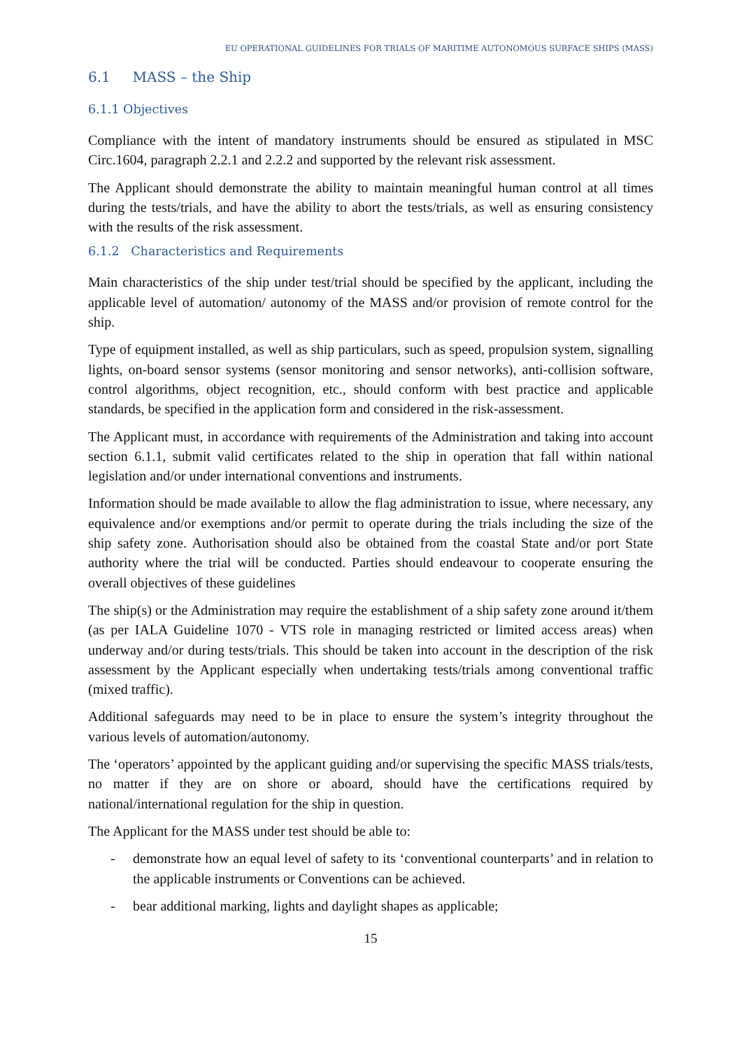EU OPERATIONAL GUIDELINES FOR TRIALS OF MARITIME AUTONOMOUS SURFACE SHIPS (MASS)
6.1 MASS – the Ship
6.1.1 Objectives
Compliance with the intent of mandatory instruments should be ensured as stipulated in MSC Circ.1604, paragraph 2.2.1 and 2.2.2 and supported by the relevant risk assessment.
The Applicant should demonstrate the ability to maintain meaningful human control at all times during the tests/trials, and have the ability to abort the tests/trials, as well as ensuring consistency with the results of the risk assessment.
6.1.2 Characteristics and Requirements
Main characteristics of the ship under test/trial should be specified by the applicant, including the applicable level of automation/ autonomy of the MASS and/or provision of remote control for the ship.
Type of equipment installed, as well as ship particulars, such as speed, propulsion system, signalling lights, on-board sensor systems (sensor monitoring and sensor networks), anti-collision software, control algorithms, object recognition, etc., should conform with best practice and applicable standards, be specified in the application form and considered in the risk-assessment.
The Applicant must, in accordance with requirements of the Administration and taking into account section 6.1.1, submit valid certificates related to the ship in operation that fall within national legislation and/or under international conventions and instruments.
Information should be made available to allow the flag administration to issue, where necessary, any equivalence and/or exemptions and/or permit to operate during the trials including the size of the ship safety zone. Authorisation should also be obtained from the coastal State and/or port State authority where the trial will be conducted. Parties should endeavour to cooperate ensuring the overall objectives of these guidelines
The ship(s) or the Administration may require the establishment of a ship safety zone around it/them (as per IALA Guideline 1070 - VTS role in managing restricted or limited access areas) when underway and/or during tests/trials. This should be taken into account in the description of the risk assessment by the Applicant especially when undertaking tests/trials among conventional traffic (mixed traffic).
Additional safeguards may need to be in place to ensure the system’s integrity throughout the various levels of automation/autonomy.
The ‘operators’ appointed by the applicant guiding and/or supervising the specific MASS trials/tests, no matter if they are on shore or aboard, should have the certifications required by national/international regulation for the ship in question.
The Applicant for the MASS under test should be able to:
- demonstrate how an equal level of safety to its ‘conventional counterparts’ and in relation to the applicable instruments or Conventions can be achieved.
- bear additional marking, lights and daylight shapes as applicable;
15